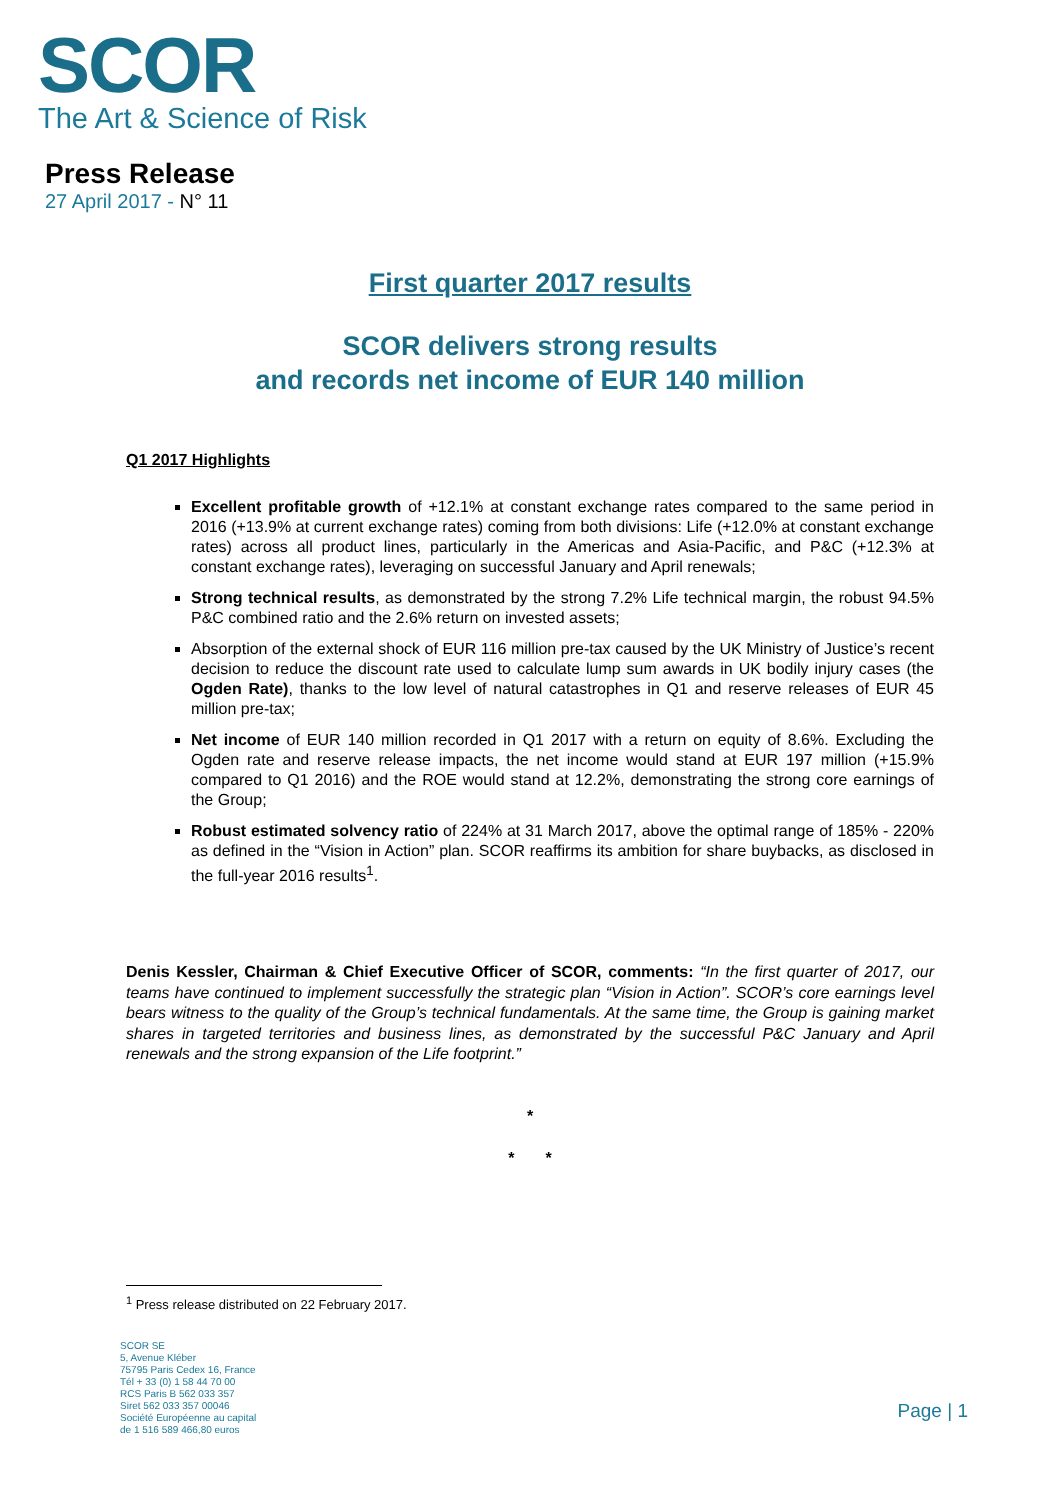SCOR
The Art & Science of Risk
Press Release
27 April 2017 - N° 11
First quarter 2017 results
SCOR delivers strong results
and records net income of EUR 140 million
Q1 2017 Highlights
Excellent profitable growth of +12.1% at constant exchange rates compared to the same period in 2016 (+13.9% at current exchange rates) coming from both divisions: Life (+12.0% at constant exchange rates) across all product lines, particularly in the Americas and Asia-Pacific, and P&C (+12.3% at constant exchange rates), leveraging on successful January and April renewals;
Strong technical results, as demonstrated by the strong 7.2% Life technical margin, the robust 94.5% P&C combined ratio and the 2.6% return on invested assets;
Absorption of the external shock of EUR 116 million pre-tax caused by the UK Ministry of Justice’s recent decision to reduce the discount rate used to calculate lump sum awards in UK bodily injury cases (the Ogden Rate), thanks to the low level of natural catastrophes in Q1 and reserve releases of EUR 45 million pre-tax;
Net income of EUR 140 million recorded in Q1 2017 with a return on equity of 8.6%. Excluding the Ogden rate and reserve release impacts, the net income would stand at EUR 197 million (+15.9% compared to Q1 2016) and the ROE would stand at 12.2%, demonstrating the strong core earnings of the Group;
Robust estimated solvency ratio of 224% at 31 March 2017, above the optimal range of 185% - 220% as defined in the “Vision in Action” plan. SCOR reaffirms its ambition for share buybacks, as disclosed in the full-year 2016 results<sup>1</sup>.
Denis Kessler, Chairman & Chief Executive Officer of SCOR, comments: “In the first quarter of 2017, our teams have continued to implement successfully the strategic plan “Vision in Action”. SCOR’s core earnings level bears witness to the quality of the Group’s technical fundamentals. At the same time, the Group is gaining market shares in targeted territories and business lines, as demonstrated by the successful P&C January and April renewals and the strong expansion of the Life footprint.”
*
* *
<sup>1</sup> Press release distributed on 22 February 2017.
SCOR SE
5, Avenue Kléber
75795 Paris Cedex 16, France
Tél + 33 (0) 1 58 44 70 00
RCS Paris B 562 033 357
Siret 562 033 357 00046
Société Européenne au capital
de 1 516 589 466,80 euros
Page | 1